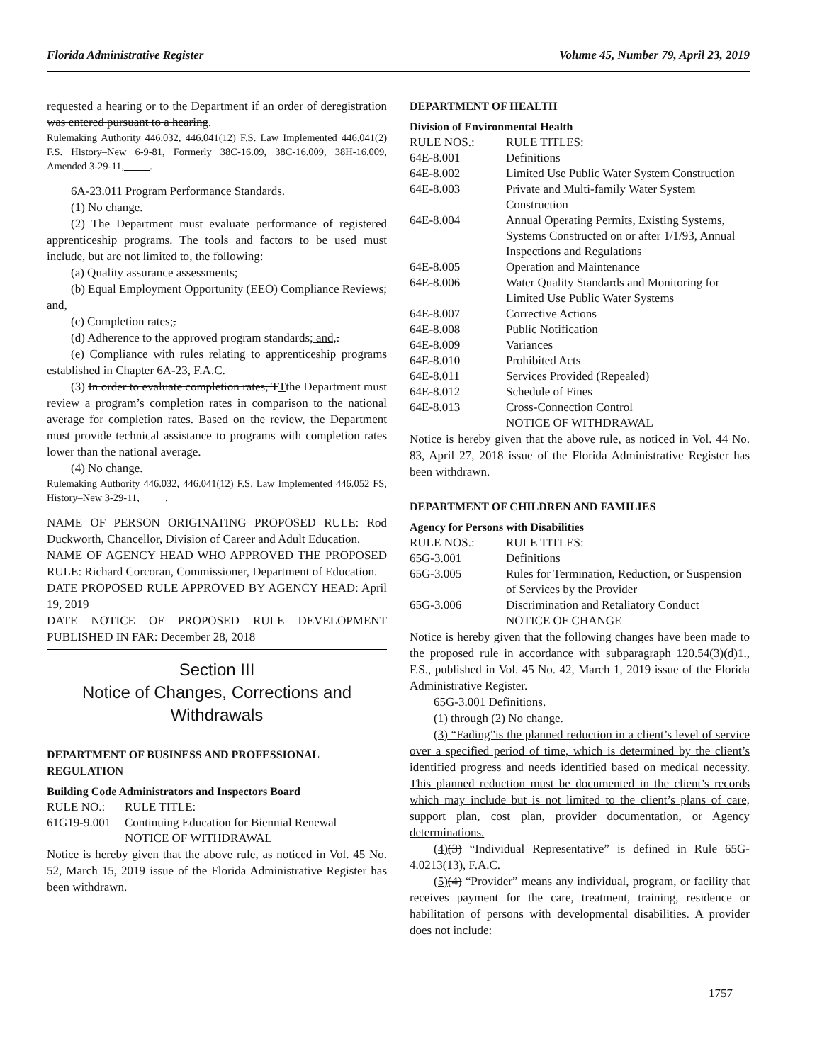Florida Administrative Register Volume 45, Number 79, April 23, 2019
requested a hearing or to the Department if an order of deregistration was entered pursuant to a hearing.
Rulemaking Authority 446.032, 446.041(12) F.S. Law Implemented 446.041(2) F.S. History–New 6-9-81, Formerly 38C-16.09, 38C-16.009, 38H-16.009, Amended 3-29-11,_____.
6A-23.011 Program Performance Standards.
(1) No change.
(2) The Department must evaluate performance of registered apprenticeship programs. The tools and factors to be used must include, but are not limited to, the following:
(a) Quality assurance assessments;
(b) Equal Employment Opportunity (EEO) Compliance Reviews; and,
(c) Completion rates;.
(d) Adherence to the approved program standards; and,.
(e) Compliance with rules relating to apprenticeship programs established in Chapter 6A-23, F.A.C.
(3) In order to evaluate completion rates, TTthe Department must review a program’s completion rates in comparison to the national average for completion rates. Based on the review, the Department must provide technical assistance to programs with completion rates lower than the national average.
(4) No change.
Rulemaking Authority 446.032, 446.041(12) F.S. Law Implemented 446.052 FS, History–New 3-29-11,_____.
NAME OF PERSON ORIGINATING PROPOSED RULE: Rod Duckworth, Chancellor, Division of Career and Adult Education.
NAME OF AGENCY HEAD WHO APPROVED THE PROPOSED RULE: Richard Corcoran, Commissioner, Department of Education.
DATE PROPOSED RULE APPROVED BY AGENCY HEAD: April 19, 2019
DATE NOTICE OF PROPOSED RULE DEVELOPMENT PUBLISHED IN FAR: December 28, 2018
Section III
Notice of Changes, Corrections and Withdrawals
DEPARTMENT OF BUSINESS AND PROFESSIONAL REGULATION
Building Code Administrators and Inspectors Board
| RULE NO.: | RULE TITLE: |
| 61G19-9.001 | Continuing Education for Biennial Renewal |
| | NOTICE OF WITHDRAWAL |
Notice is hereby given that the above rule, as noticed in Vol. 45 No. 52, March 15, 2019 issue of the Florida Administrative Register has been withdrawn.
DEPARTMENT OF HEALTH
Division of Environmental Health
| RULE NOS.: | RULE TITLES: |
| 64E-8.001 | Definitions |
| 64E-8.002 | Limited Use Public Water System Construction |
| 64E-8.003 | Private and Multi-family Water System Construction |
| 64E-8.004 | Annual Operating Permits, Existing Systems, Systems Constructed on or after 1/1/93, Annual Inspections and Regulations |
| 64E-8.005 | Operation and Maintenance |
| 64E-8.006 | Water Quality Standards and Monitoring for Limited Use Public Water Systems |
| 64E-8.007 | Corrective Actions |
| 64E-8.008 | Public Notification |
| 64E-8.009 | Variances |
| 64E-8.010 | Prohibited Acts |
| 64E-8.011 | Services Provided (Repealed) |
| 64E-8.012 | Schedule of Fines |
| 64E-8.013 | Cross-Connection Control |
| | NOTICE OF WITHDRAWAL |
Notice is hereby given that the above rule, as noticed in Vol. 44 No. 83, April 27, 2018 issue of the Florida Administrative Register has been withdrawn.
DEPARTMENT OF CHILDREN AND FAMILIES
Agency for Persons with Disabilities
| RULE NOS.: | RULE TITLES: |
| 65G-3.001 | Definitions |
| 65G-3.005 | Rules for Termination, Reduction, or Suspension of Services by the Provider |
| 65G-3.006 | Discrimination and Retaliatory Conduct |
| | NOTICE OF CHANGE |
Notice is hereby given that the following changes have been made to the proposed rule in accordance with subparagraph 120.54(3)(d)1., F.S., published in Vol. 45 No. 42, March 1, 2019 issue of the Florida Administrative Register.
65G-3.001 Definitions.
(1) through (2) No change.
(3) “Fading”is the planned reduction in a client’s level of service over a specified period of time, which is determined by the client’s identified progress and needs identified based on medical necessity. This planned reduction must be documented in the client’s records which may include but is not limited to the client’s plans of care, support plan, cost plan, provider documentation, or Agency determinations.
(4)(3) “Individual Representative” is defined in Rule 65G-4.0213(13), F.A.C.
(5)(4) “Provider” means any individual, program, or facility that receives payment for the care, treatment, training, residence or habilitation of persons with developmental disabilities. A provider does not include:
1757